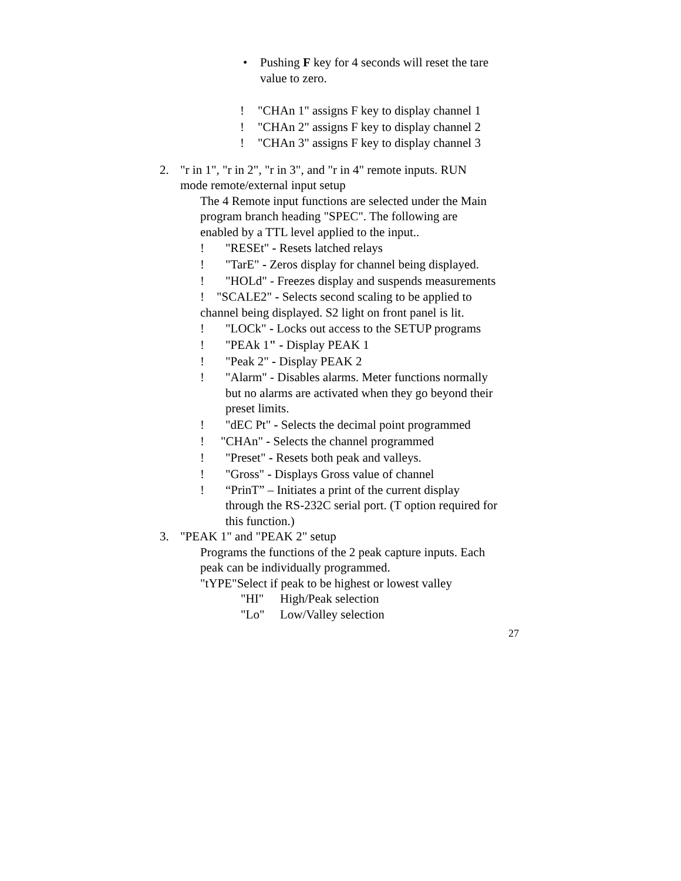• Pushing F key for 4 seconds will reset the tare
value to zero.
! "CHAn 1" assigns F key to display channel 1
! "CHAn 2" assigns F key to display channel 2
! "CHAn 3" assigns F key to display channel 3
2. "r in 1", "r in 2", "r in 3", and "r in 4" remote inputs. RUN
mode remote/external input setup
The 4 Remote input functions are selected under the Main
program branch heading "SPEC". The following are
enabled by a TTL level applied to the input..
! "RESEt" - Resets latched relays
! "TarE" - Zeros display for channel being displayed.
! "HOLd" - Freezes display and suspends measurements
! "SCALE2" - Selects second scaling to be applied to
channel being displayed. S2 light on front panel is lit.
! "LOCk" - Locks out access to the SETUP programs
! "PEAk 1" - Display PEAK 1
! "Peak 2" - Display PEAK 2
! "Alarm" - Disables alarms. Meter functions normally
but no alarms are activated when they go beyond their
preset limits.
! "dEC Pt" - Selects the decimal point programmed
! "CHAn" - Selects the channel programmed
! "Preset" - Resets both peak and valleys.
! "Gross" - Displays Gross value of channel
! “PrinT” – Initiates a print of the current display
through the RS-232C serial port. (T option required for
this function.)
3. "PEAK 1" and "PEAK 2" setup
Programs the functions of the 2 peak capture inputs. Each
peak can be individually programmed.
"tYPE"Select if peak to be highest or lowest valley
"HI" High/Peak selection
"Lo" Low/Valley selection
27